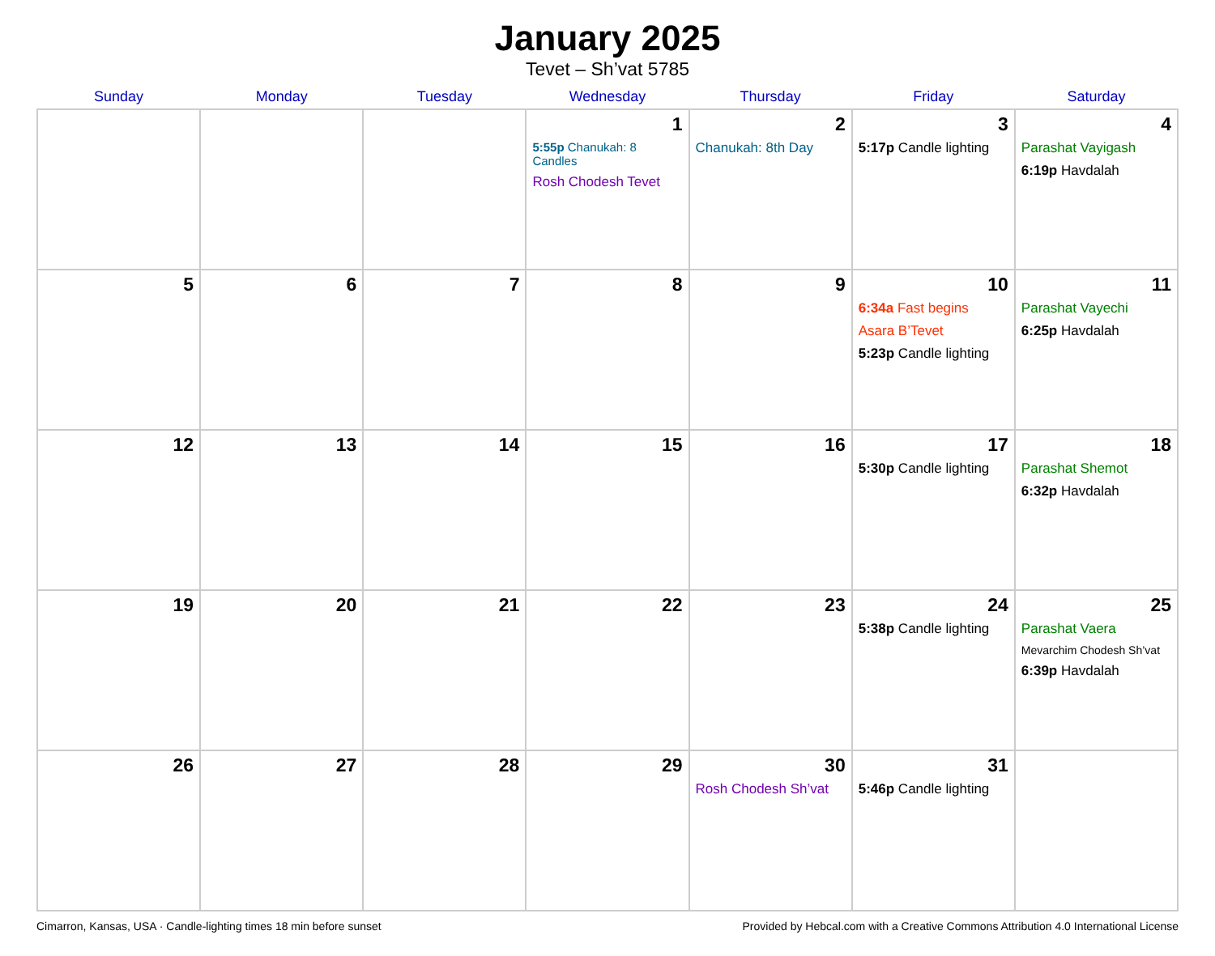January 2025
Tevet – Sh’vat 5785
| Sunday | Monday | Tuesday | Wednesday | Thursday | Friday | Saturday |
| --- | --- | --- | --- | --- | --- | --- |
| | | | 1 5:55p Chanukah: 8 Candles Rosh Chodesh Tevet | 2 Chanukah: 8th Day | 3 5:17p Candle lighting | 4 Parashat Vayigash 6:19p Havdalah |
| 5 | 6 | 7 | 8 | 9 | 10 6:34a Fast begins Asara B’Tevet 5:23p Candle lighting | 11 Parashat Vayechi 6:25p Havdalah |
| 12 | 13 | 14 | 15 | 16 | 17 5:30p Candle lighting | 18 Parashat Shemot 6:32p Havdalah |
| 19 | 20 | 21 | 22 | 23 | 24 5:38p Candle lighting | 25 Parashat Vaera Mevarchim Chodesh Sh’vat 6:39p Havdalah |
| 26 | 27 | 28 | 29 | 30 Rosh Chodesh Sh’vat | 31 5:46p Candle lighting | |
Cimarron, Kansas, USA · Candle-lighting times 18 min before sunset Provided by Hebcal.com with a Creative Commons Attribution 4.0 International License